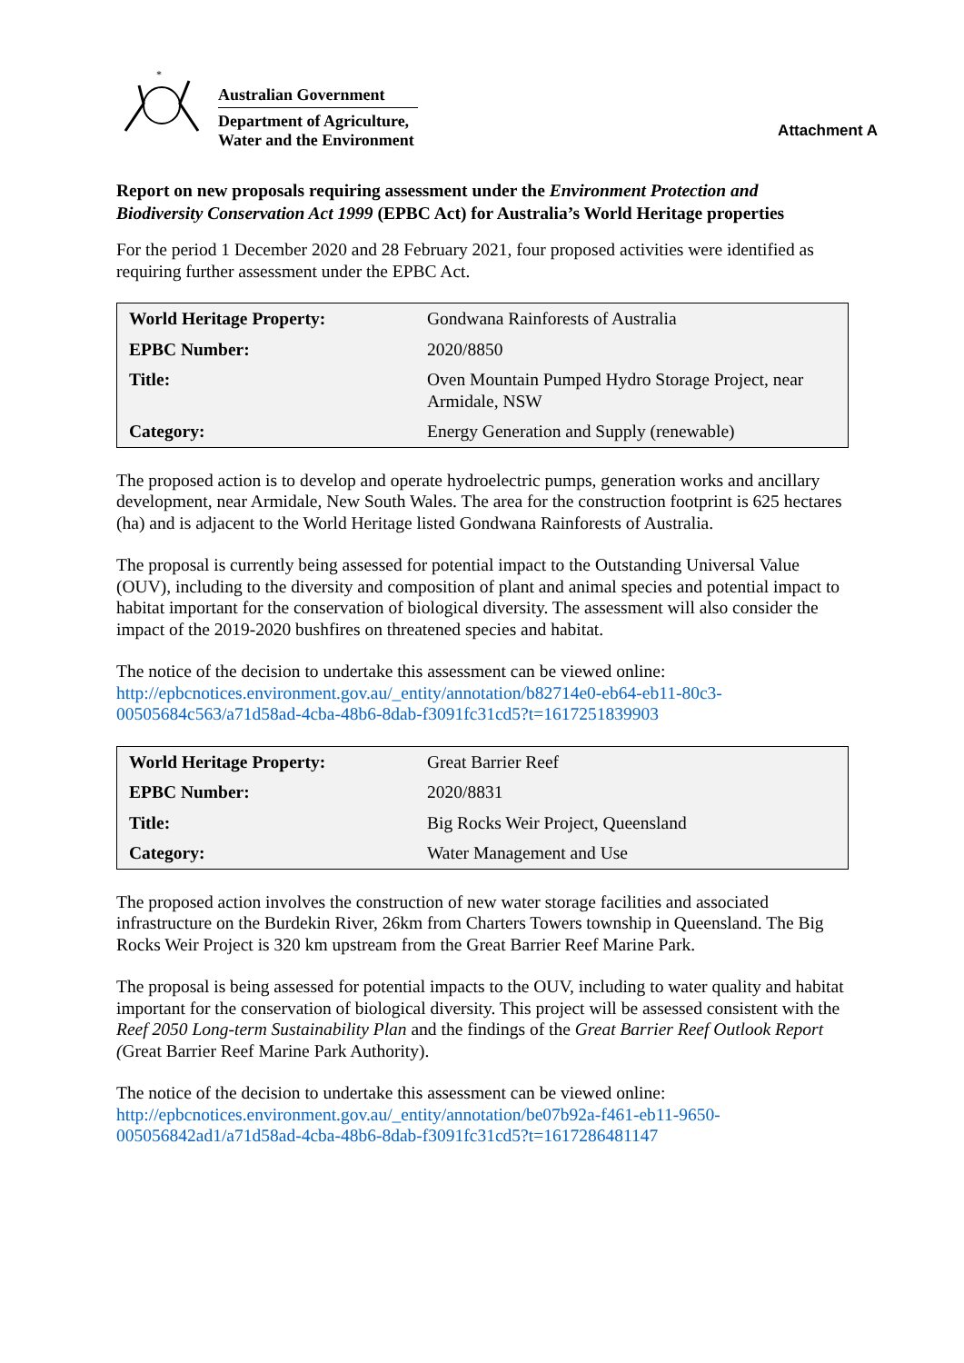*
Australian Government
Department of Agriculture,
Water and the Environment
Attachment A
Report on new proposals requiring assessment under the Environment Protection and Biodiversity Conservation Act 1999 (EPBC Act) for Australia’s World Heritage properties
For the period 1 December 2020 and 28 February 2021, four proposed activities were identified as requiring further assessment under the EPBC Act.
| World Heritage Property: | Gondwana Rainforests of Australia |
| EPBC Number: | 2020/8850 |
| Title: | Oven Mountain Pumped Hydro Storage Project, near Armidale, NSW |
| Category: | Energy Generation and Supply (renewable) |
The proposed action is to develop and operate hydroelectric pumps, generation works and ancillary development, near Armidale, New South Wales. The area for the construction footprint is 625 hectares (ha) and is adjacent to the World Heritage listed Gondwana Rainforests of Australia.
The proposal is currently being assessed for potential impact to the Outstanding Universal Value (OUV), including to the diversity and composition of plant and animal species and potential impact to habitat important for the conservation of biological diversity. The assessment will also consider the impact of the 2019-2020 bushfires on threatened species and habitat.
The notice of the decision to undertake this assessment can be viewed online: http://epbcnotices.environment.gov.au/_entity/annotation/b82714e0-eb64-eb11-80c3-00505684c563/a71d58ad-4cba-48b6-8dab-f3091fc31cd5?t=1617251839903
| World Heritage Property: | Great Barrier Reef |
| EPBC Number: | 2020/8831 |
| Title: | Big Rocks Weir Project, Queensland |
| Category: | Water Management and Use |
The proposed action involves the construction of new water storage facilities and associated infrastructure on the Burdekin River, 26km from Charters Towers township in Queensland. The Big Rocks Weir Project is 320 km upstream from the Great Barrier Reef Marine Park.
The proposal is being assessed for potential impacts to the OUV, including to water quality and habitat important for the conservation of biological diversity. This project will be assessed consistent with the Reef 2050 Long-term Sustainability Plan and the findings of the Great Barrier Reef Outlook Report (Great Barrier Reef Marine Park Authority).
The notice of the decision to undertake this assessment can be viewed online: http://epbcnotices.environment.gov.au/_entity/annotation/be07b92a-f461-eb11-9650-005056842ad1/a71d58ad-4cba-48b6-8dab-f3091fc31cd5?t=1617286481147